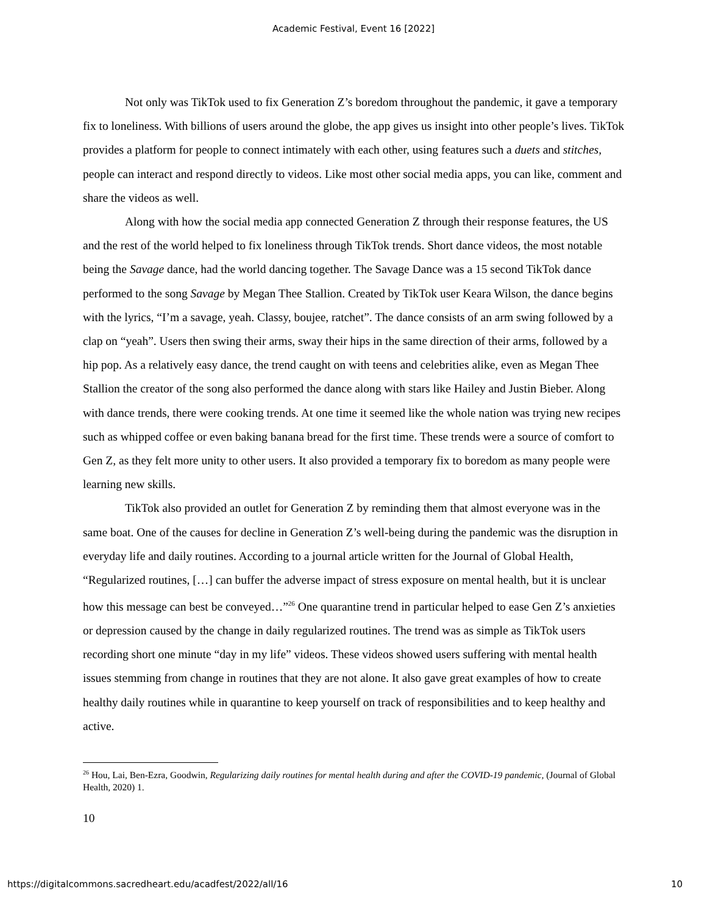Academic Festival, Event 16 [2022]
Not only was TikTok used to fix Generation Z’s boredom throughout the pandemic, it gave a temporary fix to loneliness. With billions of users around the globe, the app gives us insight into other people’s lives. TikTok provides a platform for people to connect intimately with each other, using features such a duets and stitches, people can interact and respond directly to videos. Like most other social media apps, you can like, comment and share the videos as well.
Along with how the social media app connected Generation Z through their response features, the US and the rest of the world helped to fix loneliness through TikTok trends. Short dance videos, the most notable being the Savage dance, had the world dancing together. The Savage Dance was a 15 second TikTok dance performed to the song Savage by Megan Thee Stallion. Created by TikTok user Keara Wilson, the dance begins with the lyrics, “I’m a savage, yeah. Classy, boujee, ratchet”. The dance consists of an arm swing followed by a clap on “yeah”. Users then swing their arms, sway their hips in the same direction of their arms, followed by a hip pop. As a relatively easy dance, the trend caught on with teens and celebrities alike, even as Megan Thee Stallion the creator of the song also performed the dance along with stars like Hailey and Justin Bieber. Along with dance trends, there were cooking trends. At one time it seemed like the whole nation was trying new recipes such as whipped coffee or even baking banana bread for the first time. These trends were a source of comfort to Gen Z, as they felt more unity to other users. It also provided a temporary fix to boredom as many people were learning new skills.
TikTok also provided an outlet for Generation Z by reminding them that almost everyone was in the same boat. One of the causes for decline in Generation Z’s well-being during the pandemic was the disruption in everyday life and daily routines. According to a journal article written for the Journal of Global Health, “Regularized routines, […] can buffer the adverse impact of stress exposure on mental health, but it is unclear how this message can best be conveyed…”<sup>26</sup> One quarantine trend in particular helped to ease Gen Z’s anxieties or depression caused by the change in daily regularized routines. The trend was as simple as TikTok users recording short one minute “day in my life” videos. These videos showed users suffering with mental health issues stemming from change in routines that they are not alone. It also gave great examples of how to create healthy daily routines while in quarantine to keep yourself on track of responsibilities and to keep healthy and active.
<sup>26</sup> Hou, Lai, Ben-Ezra, Goodwin, Regularizing daily routines for mental health during and after the COVID-19 pandemic, (Journal of Global Health, 2020) 1.
10
https://digitalcommons.sacredheart.edu/acadfest/2022/all/16 10